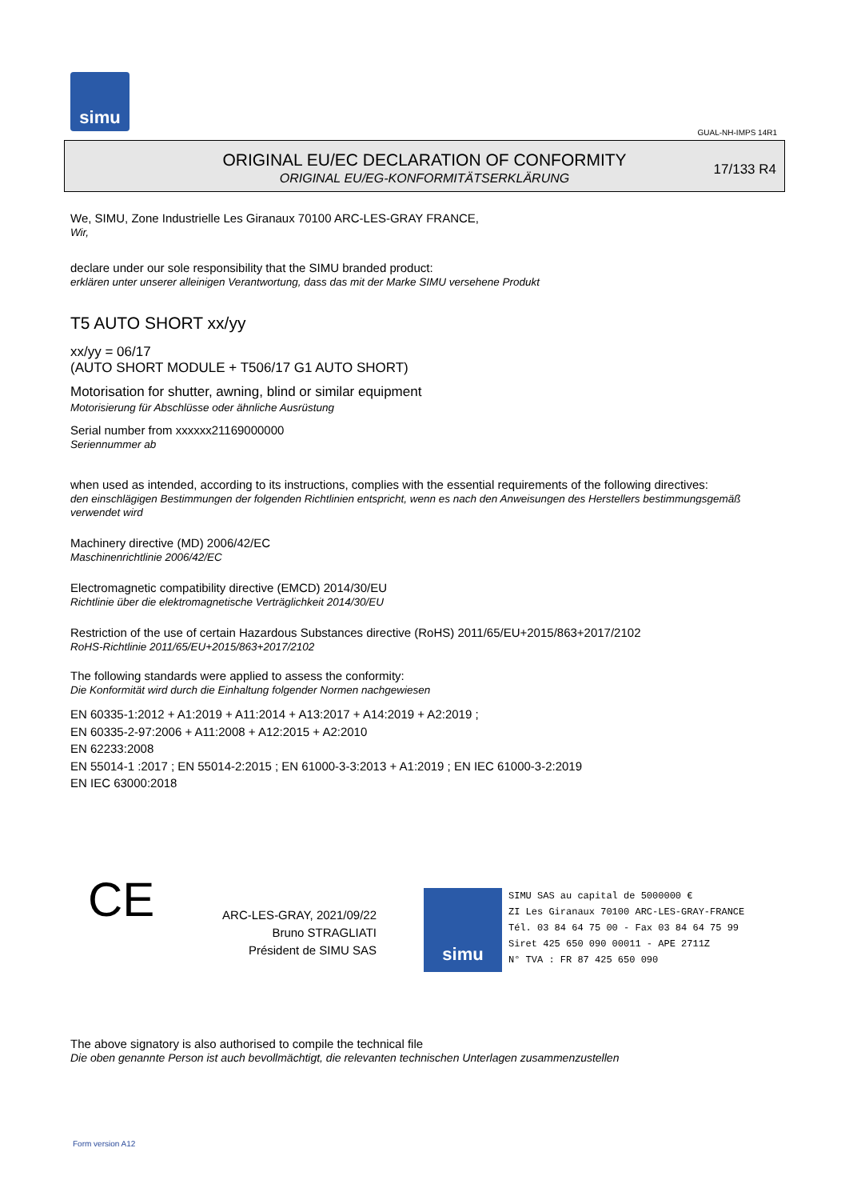simu
GUAL-NH-IMPS 14R1
ORIGINAL EU/EC DECLARATION OF CONFORMITY
ORIGINAL EU/EG-KONFORMITÄTSERKLÄRUNG
17/133 R4
We, SIMU, Zone Industrielle Les Giranaux 70100 ARC-LES-GRAY FRANCE,
Wir,
declare under our sole responsibility that the SIMU branded product:
erklären unter unserer alleinigen Verantwortung, dass das mit der Marke SIMU versehene Produkt
T5 AUTO SHORT xx/yy
xx/yy = 06/17
(AUTO SHORT MODULE + T506/17 G1 AUTO SHORT)
Motorisation for shutter, awning, blind or similar equipment
Motorisierung für Abschlüsse oder ähnliche Ausrüstung
Serial number from xxxxxx21169000000
Seriennummer ab
when used as intended, according to its instructions, complies with the essential requirements of the following directives:
den einschlägigen Bestimmungen der folgenden Richtlinien entspricht, wenn es nach den Anweisungen des Herstellers bestimmungsgemäß verwendet wird
Machinery directive (MD) 2006/42/EC
Maschinenrichtlinie 2006/42/EC
Electromagnetic compatibility directive (EMCD) 2014/30/EU
Richtlinie über die elektromagnetische Verträglichkeit 2014/30/EU
Restriction of the use of certain Hazardous Substances directive (RoHS) 2011/65/EU+2015/863+2017/2102
RoHS-Richtlinie 2011/65/EU+2015/863+2017/2102
The following standards were applied to assess the conformity:
Die Konformität wird durch die Einhaltung folgender Normen nachgewiesen
EN 60335-1:2012 + A1:2019 + A11:2014 + A13:2017 + A14:2019 + A2:2019 ;
EN 60335-2-97:2006 + A11:2008 + A12:2015 + A2:2010
EN 62233:2008
EN 55014-1 :2017 ; EN 55014-2:2015 ; EN 61000-3-3:2013 + A1:2019 ; EN IEC 61000-3-2:2019
EN IEC 63000:2018
CE
ARC-LES-GRAY, 2021/09/22
Bruno STRAGLIATI
Président de SIMU SAS
simu
SIMU SAS au capital de 5000000 €
ZI Les Giranaux 70100 ARC-LES-GRAY-FRANCE
Tél. 03 84 64 75 00 - Fax 03 84 64 75 99
Siret 425 650 090 00011 - APE 2711Z
N° TVA : FR 87 425 650 090
The above signatory is also authorised to compile the technical file
Die oben genannte Person ist auch bevollmächtigt, die relevanten technischen Unterlagen zusammenzustellen
Form version A12